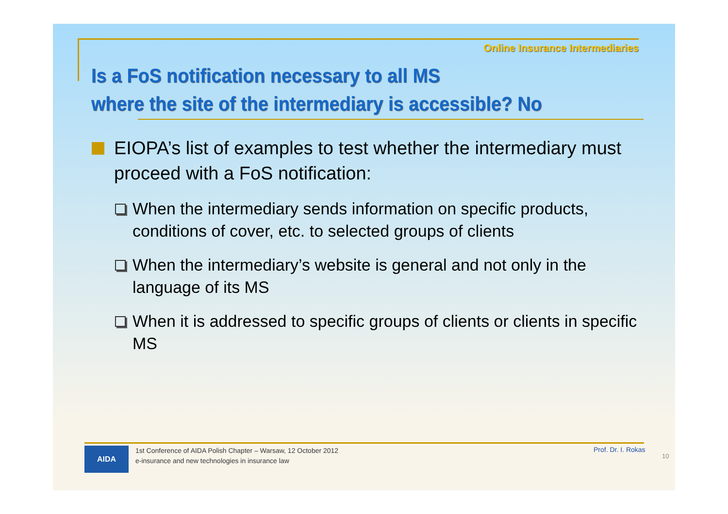Online Insurance Intermediaries
Is a FoS notification necessary to all MS
where the site of the intermediary is accessible? No
EIOPA’s list of examples to test whether the intermediary must proceed with a FoS notification:
When the intermediary sends information on specific products, conditions of cover, etc. to selected groups of clients
When the intermediary’s website is general and not only in the language of its MS
When it is addressed to specific groups of clients or clients in specific MS
AIDA
1st Conference of AIDA Polish Chapter – Warsaw, 12 October 2012
e-insurance and new technologies in insurance law
Prof. Dr. I. Rokas
10